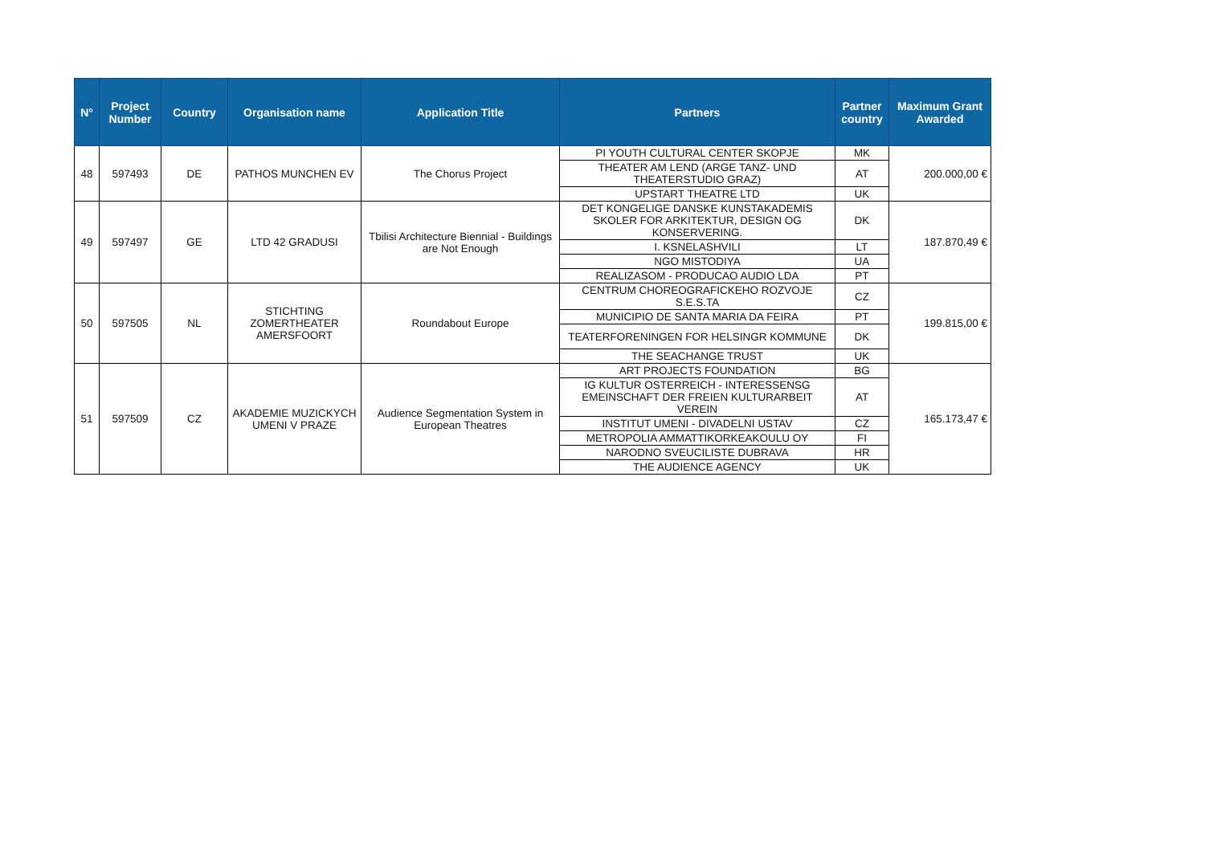| N° | Project Number | Country | Organisation name | Application Title | Partners | Partner country | Maximum Grant Awarded |
| --- | --- | --- | --- | --- | --- | --- | --- |
| 48 | 597493 | DE | PATHOS MUNCHEN EV | The Chorus Project | PI YOUTH CULTURAL CENTER SKOPJE | MK | 200.000,00 € |
| | | | | | THEATER AM LEND (ARGE TANZ- UND THEATERSTUDIO GRAZ) | AT | |
| | | | | | UPSTART THEATRE LTD | UK | |
| 49 | 597497 | GE | LTD 42 GRADUSI | Tbilisi Architecture Biennial - Buildings are Not Enough | DET KONGELIGE DANSKE KUNSTAKADEMIS SKOLER FOR ARKITEKTUR, DESIGN OG KONSERVERING. | DK | 187.870,49 € |
| | | | | | I. KSNELASHVILI | LT | |
| | | | | | NGO MISTODIYA | UA | |
| | | | | | REALIZASOM - PRODUCAO AUDIO LDA | PT | |
| 50 | 597505 | NL | STICHTING ZOMERTHEATER AMERSFOORT | Roundabout Europe | CENTRUM CHOREOGRAFICKEHO ROZVOJE S.E.S.TA | CZ | 199.815,00 € |
| | | | | | MUNICIPIO DE SANTA MARIA DA FEIRA | PT | |
| | | | | | TEATERFORENINGEN FOR HELSINGR KOMMUNE | DK | |
| | | | | | THE SEACHANGE TRUST | UK | |
| 51 | 597509 | CZ | AKADEMIE MUZICKYCH UMENI V PRAZE | Audience Segmentation System in European Theatres | ART PROJECTS FOUNDATION | BG | 165.173,47 € |
| | | | | | IG KULTUR OSTERREICH - INTERESSENSG EMEINSCHAFT DER FREIEN KULTURARBEIT VEREIN | AT | |
| | | | | | INSTITUT UMENI - DIVADELNI USTAV | CZ | |
| | | | | | METROPOLIA AMMATTIKORKEAKOULU OY | FI | |
| | | | | | NARODNO SVEUCILISTE DUBRAVA | HR | |
| | | | | | THE AUDIENCE AGENCY | UK | |